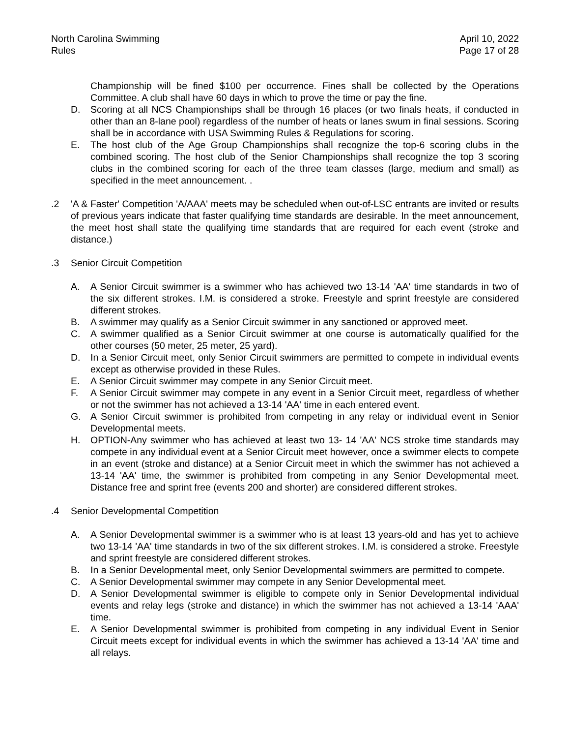North Carolina Swimming
Rules
April 10, 2022
Page 17 of 28
Championship will be fined $100 per occurrence. Fines shall be collected by the Operations Committee. A club shall have 60 days in which to prove the time or pay the fine.
D. Scoring at all NCS Championships shall be through 16 places (or two finals heats, if conducted in other than an 8-lane pool) regardless of the number of heats or lanes swum in final sessions. Scoring shall be in accordance with USA Swimming Rules & Regulations for scoring.
E. The host club of the Age Group Championships shall recognize the top-6 scoring clubs in the combined scoring. The host club of the Senior Championships shall recognize the top 3 scoring clubs in the combined scoring for each of the three team classes (large, medium and small) as specified in the meet announcement. .
.2 'A & Faster' Competition 'A/AAA' meets may be scheduled when out-of-LSC entrants are invited or results of previous years indicate that faster qualifying time standards are desirable. In the meet announcement, the meet host shall state the qualifying time standards that are required for each event (stroke and distance.)
.3 Senior Circuit Competition
A. A Senior Circuit swimmer is a swimmer who has achieved two 13-14 'AA' time standards in two of the six different strokes. I.M. is considered a stroke. Freestyle and sprint freestyle are considered different strokes.
B. A swimmer may qualify as a Senior Circuit swimmer in any sanctioned or approved meet.
C. A swimmer qualified as a Senior Circuit swimmer at one course is automatically qualified for the other courses (50 meter, 25 meter, 25 yard).
D. In a Senior Circuit meet, only Senior Circuit swimmers are permitted to compete in individual events except as otherwise provided in these Rules.
E. A Senior Circuit swimmer may compete in any Senior Circuit meet.
F. A Senior Circuit swimmer may compete in any event in a Senior Circuit meet, regardless of whether or not the swimmer has not achieved a 13-14 'AA' time in each entered event.
G. A Senior Circuit swimmer is prohibited from competing in any relay or individual event in Senior Developmental meets.
H. OPTION-Any swimmer who has achieved at least two 13- 14 'AA' NCS stroke time standards may compete in any individual event at a Senior Circuit meet however, once a swimmer elects to compete in an event (stroke and distance) at a Senior Circuit meet in which the swimmer has not achieved a 13-14 'AA' time, the swimmer is prohibited from competing in any Senior Developmental meet. Distance free and sprint free (events 200 and shorter) are considered different strokes.
.4 Senior Developmental Competition
A. A Senior Developmental swimmer is a swimmer who is at least 13 years-old and has yet to achieve two 13-14 'AA' time standards in two of the six different strokes. I.M. is considered a stroke. Freestyle and sprint freestyle are considered different strokes.
B. In a Senior Developmental meet, only Senior Developmental swimmers are permitted to compete.
C. A Senior Developmental swimmer may compete in any Senior Developmental meet.
D. A Senior Developmental swimmer is eligible to compete only in Senior Developmental individual events and relay legs (stroke and distance) in which the swimmer has not achieved a 13-14 'AAA' time.
E. A Senior Developmental swimmer is prohibited from competing in any individual Event in Senior Circuit meets except for individual events in which the swimmer has achieved a 13-14 'AA' time and all relays.